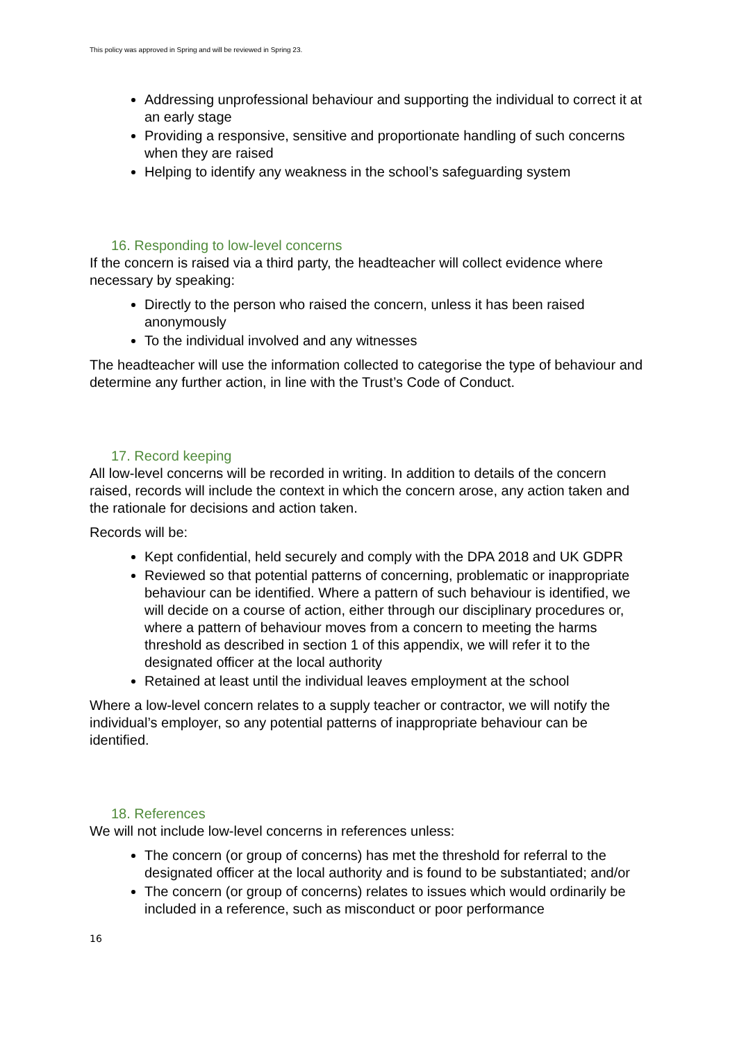This policy was approved in Spring and will be reviewed in Spring 23.
Addressing unprofessional behaviour and supporting the individual to correct it at an early stage
Providing a responsive, sensitive and proportionate handling of such concerns when they are raised
Helping to identify any weakness in the school’s safeguarding system
16. Responding to low-level concerns
If the concern is raised via a third party, the headteacher will collect evidence where necessary by speaking:
Directly to the person who raised the concern, unless it has been raised anonymously
To the individual involved and any witnesses
The headteacher will use the information collected to categorise the type of behaviour and determine any further action, in line with the Trust’s Code of Conduct.
17. Record keeping
All low-level concerns will be recorded in writing. In addition to details of the concern raised, records will include the context in which the concern arose, any action taken and the rationale for decisions and action taken.
Records will be:
Kept confidential, held securely and comply with the DPA 2018 and UK GDPR
Reviewed so that potential patterns of concerning, problematic or inappropriate behaviour can be identified. Where a pattern of such behaviour is identified, we will decide on a course of action, either through our disciplinary procedures or, where a pattern of behaviour moves from a concern to meeting the harms threshold as described in section 1 of this appendix, we will refer it to the designated officer at the local authority
Retained at least until the individual leaves employment at the school
Where a low-level concern relates to a supply teacher or contractor, we will notify the individual’s employer, so any potential patterns of inappropriate behaviour can be identified.
18. References
We will not include low-level concerns in references unless:
The concern (or group of concerns) has met the threshold for referral to the designated officer at the local authority and is found to be substantiated; and/or
The concern (or group of concerns) relates to issues which would ordinarily be included in a reference, such as misconduct or poor performance
16